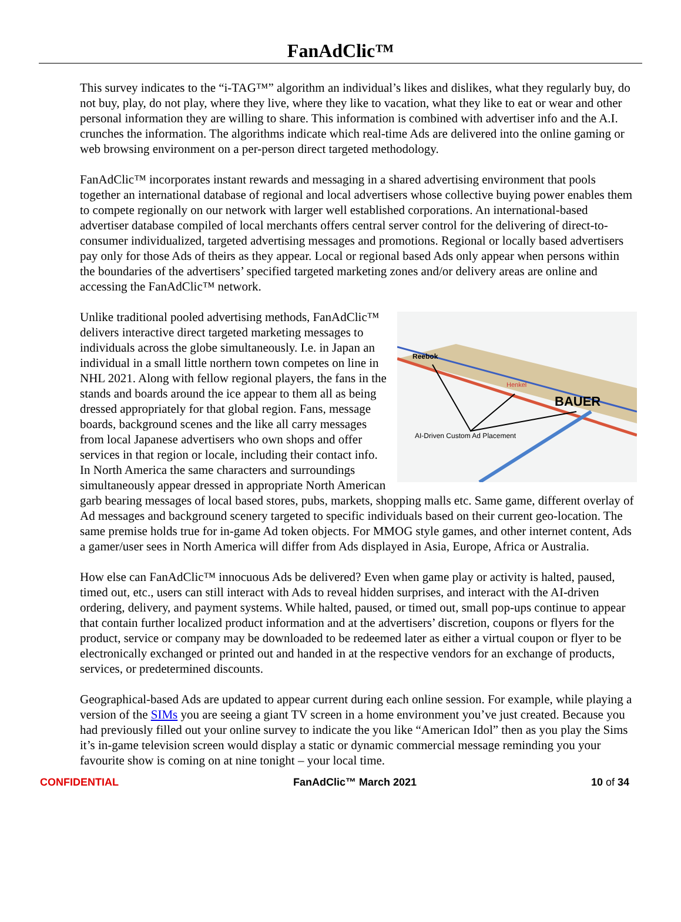FanAdClic™
This survey indicates to the “i-TAG™” algorithm an individual’s likes and dislikes, what they regularly buy, do not buy, play, do not play, where they live, where they like to vacation, what they like to eat or wear and other personal information they are willing to share. This information is combined with advertiser info and the A.I. crunches the information. The algorithms indicate which real-time Ads are delivered into the online gaming or web browsing environment on a per-person direct targeted methodology.
FanAdClic™ incorporates instant rewards and messaging in a shared advertising environment that pools together an international database of regional and local advertisers whose collective buying power enables them to compete regionally on our network with larger well established corporations. An international-based advertiser database compiled of local merchants offers central server control for the delivering of direct-to-consumer individualized, targeted advertising messages and promotions. Regional or locally based advertisers pay only for those Ads of theirs as they appear. Local or regional based Ads only appear when persons within the boundaries of the advertisers’ specified targeted marketing zones and/or delivery areas are online and accessing the FanAdClic™ network.
Reebok
Henkel
BAUER
AI-Driven Custom Ad Placement
Unlike traditional pooled advertising methods, FanAdClic™ delivers interactive direct targeted marketing messages to individuals across the globe simultaneously. I.e. in Japan an individual in a small little northern town competes on line in NHL 2021. Along with fellow regional players, the fans in the stands and boards around the ice appear to them all as being dressed appropriately for that global region. Fans, message boards, background scenes and the like all carry messages from local Japanese advertisers who own shops and offer services in that region or locale, including their contact info. In North America the same characters and surroundings simultaneously appear dressed in appropriate North American garb bearing messages of local based stores, pubs, markets, shopping malls etc. Same game, different overlay of Ad messages and background scenery targeted to specific individuals based on their current geo-location. The same premise holds true for in-game Ad token objects. For MMOG style games, and other internet content, Ads a gamer/user sees in North America will differ from Ads displayed in Asia, Europe, Africa or Australia.
How else can FanAdClic™ innocuous Ads be delivered? Even when game play or activity is halted, paused, timed out, etc., users can still interact with Ads to reveal hidden surprises, and interact with the AI-driven ordering, delivery, and payment systems. While halted, paused, or timed out, small pop-ups continue to appear that contain further localized product information and at the advertisers’ discretion, coupons or flyers for the product, service or company may be downloaded to be redeemed later as either a virtual coupon or flyer to be electronically exchanged or printed out and handed in at the respective vendors for an exchange of products, services, or predetermined discounts.
Geographical-based Ads are updated to appear current during each online session. For example, while playing a version of the SIMs you are seeing a giant TV screen in a home environment you’ve just created. Because you had previously filled out your online survey to indicate the you like “American Idol” then as you play the Sims it’s in-game television screen would display a static or dynamic commercial message reminding you your favourite show is coming on at nine tonight – your local time.
CONFIDENTIAL FanAdClic™ March 2021 10 of 34